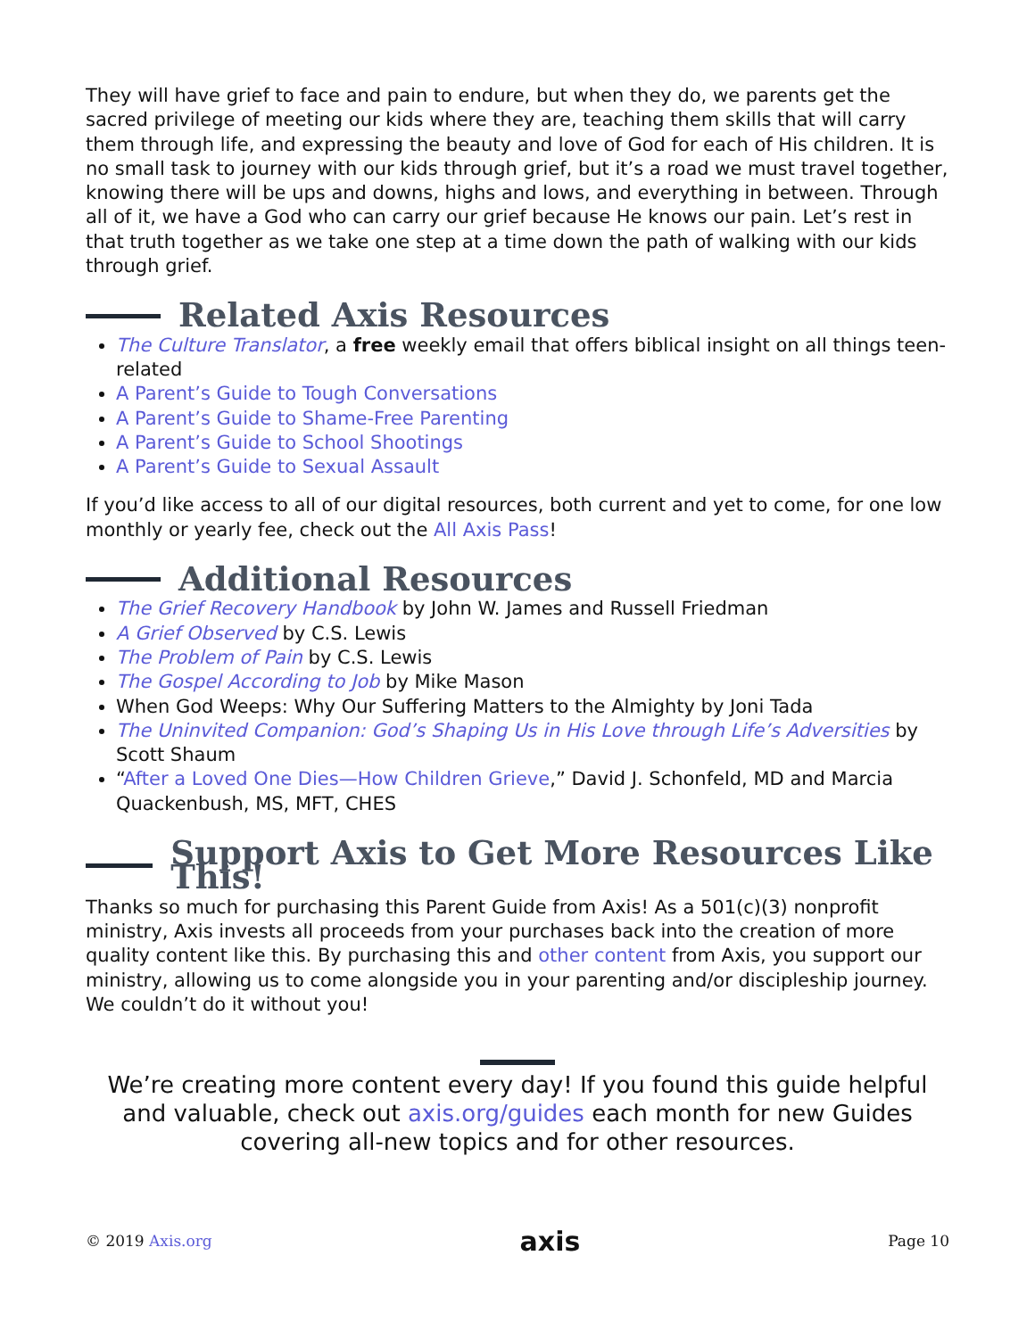They will have grief to face and pain to endure, but when they do, we parents get the sacred privilege of meeting our kids where they are, teaching them skills that will carry them through life, and expressing the beauty and love of God for each of His children. It is no small task to journey with our kids through grief, but it’s a road we must travel together, knowing there will be ups and downs, highs and lows, and everything in between. Through all of it, we have a God who can carry our grief because He knows our pain. Let’s rest in that truth together as we take one step at a time down the path of walking with our kids through grief.
Related Axis Resources
The Culture Translator, a free weekly email that offers biblical insight on all things teen-related
A Parent’s Guide to Tough Conversations
A Parent’s Guide to Shame-Free Parenting
A Parent’s Guide to School Shootings
A Parent’s Guide to Sexual Assault
If you’d like access to all of our digital resources, both current and yet to come, for one low monthly or yearly fee, check out the All Axis Pass!
Additional Resources
The Grief Recovery Handbook by John W. James and Russell Friedman
A Grief Observed by C.S. Lewis
The Problem of Pain by C.S. Lewis
The Gospel According to Job by Mike Mason
When God Weeps: Why Our Suffering Matters to the Almighty by Joni Tada
The Uninvited Companion: God’s Shaping Us in His Love through Life’s Adversities by Scott Shaum
“After a Loved One Dies—How Children Grieve,” David J. Schonfeld, MD and Marcia Quackenbush, MS, MFT, CHES
Support Axis to Get More Resources Like This!
Thanks so much for purchasing this Parent Guide from Axis! As a 501(c)(3) nonprofit ministry, Axis invests all proceeds from your purchases back into the creation of more quality content like this. By purchasing this and other content from Axis, you support our ministry, allowing us to come alongside you in your parenting and/or discipleship journey. We couldn’t do it without you!
We’re creating more content every day! If you found this guide helpful and valuable, check out axis.org/guides each month for new Guides covering all-new topics and for other resources.
© 2019 Axis.org axis Page 10